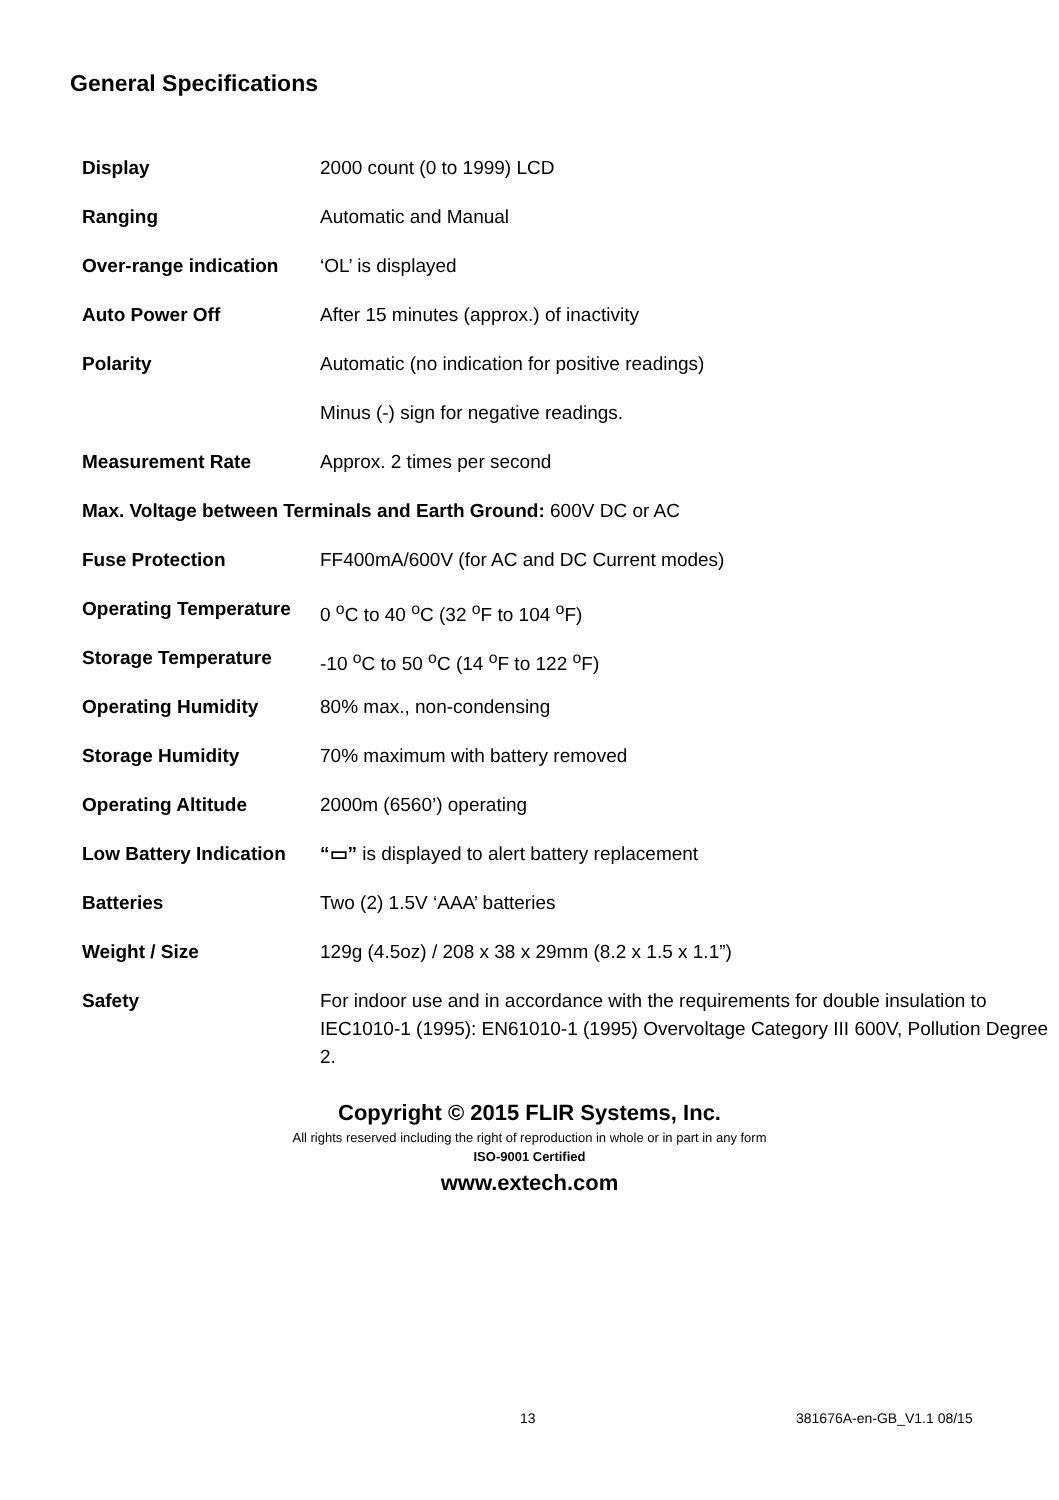General Specifications
| Display | 2000 count (0 to 1999) LCD |
| Ranging | Automatic and Manual |
| Over-range indication | ‘OL’ is displayed |
| Auto Power Off | After 15 minutes (approx.) of inactivity |
| Polarity | Automatic (no indication for positive readings) |
| | Minus (-) sign for negative readings. |
| Measurement Rate | Approx. 2 times per second |
| Max. Voltage between Terminals and Earth Ground: 600V DC or AC | |
| Fuse Protection | FF400mA/600V (for AC and DC Current modes) |
| Operating Temperature | 0 <sup>o</sup>C to 40 <sup>o</sup>C (32 <sup>o</sup>F to 104 <sup>o</sup>F) |
| Storage Temperature | -10 <sup>o</sup>C to 50 <sup>o</sup>C (14 <sup>o</sup>F to 122 <sup>o</sup>F) |
| Operating Humidity | 80% max., non-condensing |
| Storage Humidity | 70% maximum with battery removed |
| Operating Altitude | 2000m (6560’) operating |
| Low Battery Indication | “▭” is displayed to alert battery replacement |
| Batteries | Two (2) 1.5V ‘AAA’ batteries |
| Weight / Size | 129g (4.5oz) / 208 x 38 x 29mm (8.2 x 1.5 x 1.1”) |
| Safety | For indoor use and in accordance with the requirements for double insulation to IEC1010-1 (1995): EN61010-1 (1995) Overvoltage Category III 600V, Pollution Degree 2. |
Copyright © 2015 FLIR Systems, Inc.
All rights reserved including the right of reproduction in whole or in part in any form
ISO-9001 Certified
www.extech.com
13 381676A-en-GB_V1.1 08/15